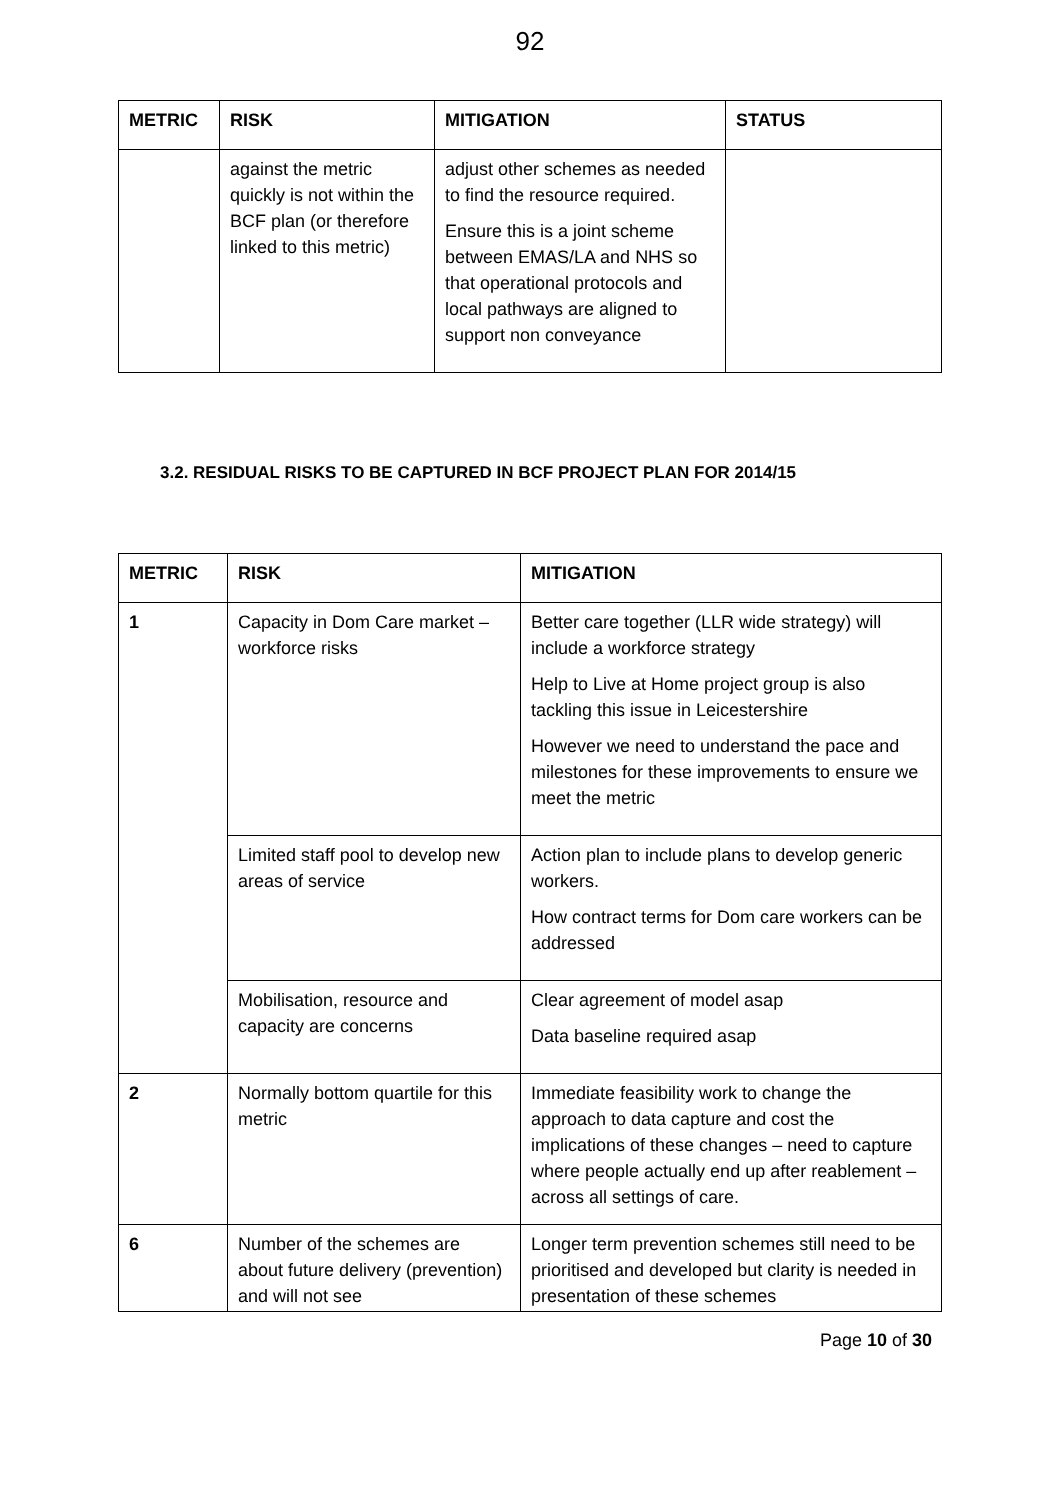92
| METRIC | RISK | MITIGATION | STATUS |
| --- | --- | --- | --- |
| | against the metric quickly is not within the BCF plan (or therefore linked to this metric) | adjust other schemes as needed to find the resource required. Ensure this is a joint scheme between EMAS/LA and NHS so that operational protocols and local pathways are aligned to support non conveyance | |
3.2. RESIDUAL RISKS TO BE CAPTURED IN BCF PROJECT PLAN FOR 2014/15
| METRIC | RISK | MITIGATION |
| --- | --- | --- |
| 1 | Capacity in Dom Care market – workforce risks | Better care together (LLR wide strategy) will include a workforce strategy Help to Live at Home project group is also tackling this issue in Leicestershire However we need to understand the pace and milestones for these improvements to ensure we meet the metric |
| | Limited staff pool to develop new areas of service | Action plan to include plans to develop generic workers. How contract terms for Dom care workers can be addressed |
| | Mobilisation, resource and capacity are concerns | Clear agreement of model asap Data baseline required asap |
| 2 | Normally bottom quartile for this metric | Immediate feasibility work to change the approach to data capture and cost the implications of these changes – need to capture where people actually end up after reablement – across all settings of care. |
| 6 | Number of the schemes are about future delivery (prevention) and will not see | Longer term prevention schemes still need to be prioritised and developed but clarity is needed in presentation of these schemes |
Page 10 of 30